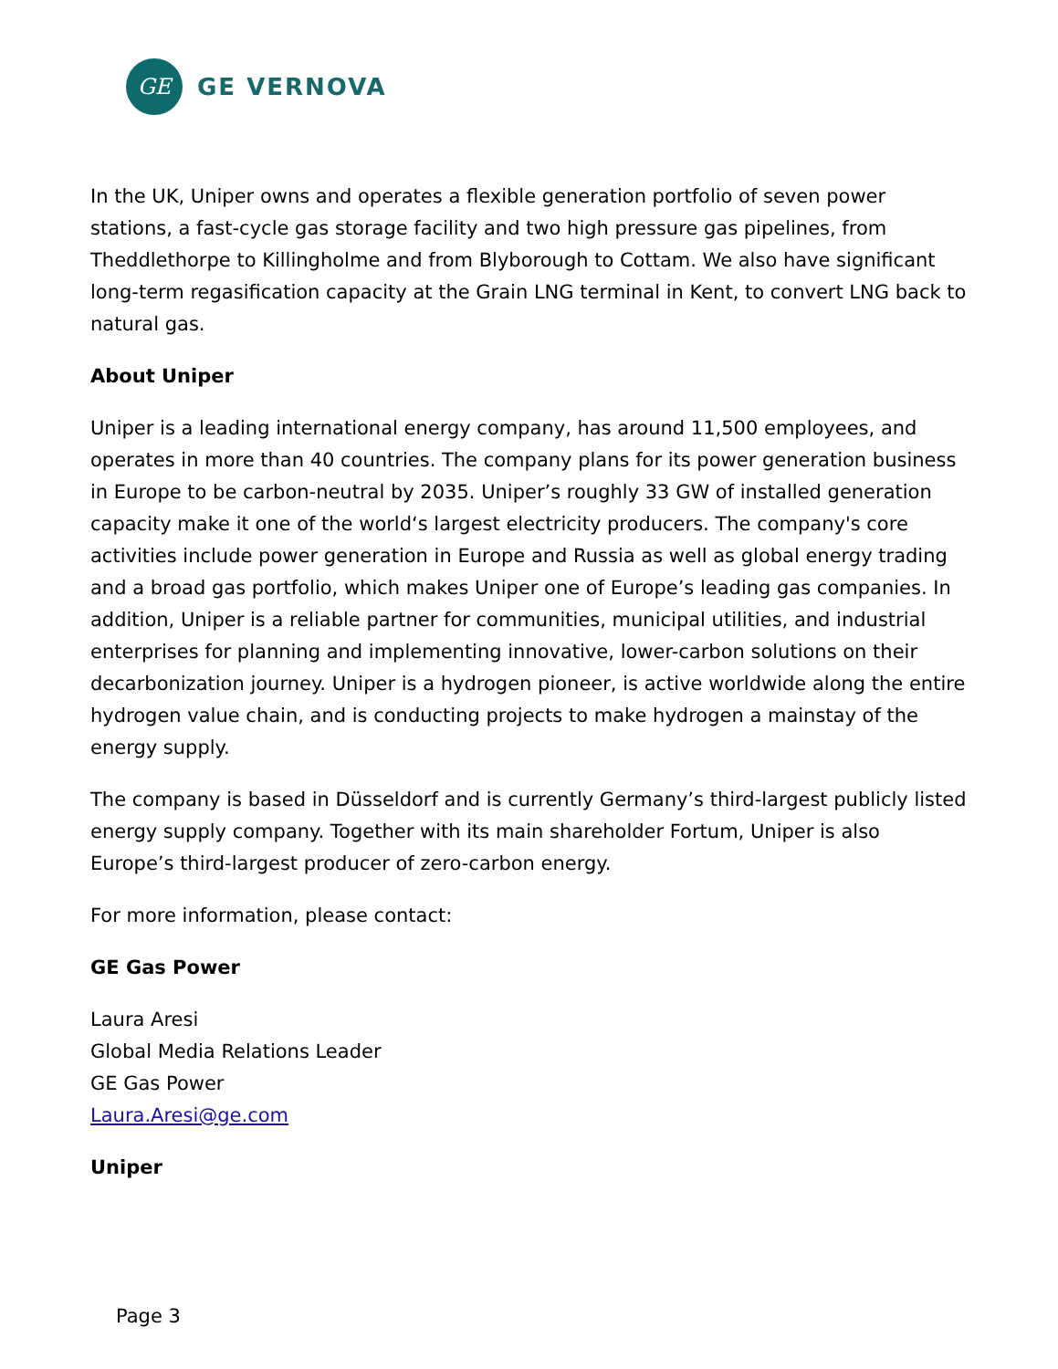GE
GE VERNOVA
In the UK, Uniper owns and operates a flexible generation portfolio of seven power stations, a fast-cycle gas storage facility and two high pressure gas pipelines, from Theddlethorpe to Killingholme and from Blyborough to Cottam. We also have significant long-term regasification capacity at the Grain LNG terminal in Kent, to convert LNG back to natural gas.
About Uniper
Uniper is a leading international energy company, has around 11,500 employees, and operates in more than 40 countries. The company plans for its power generation business in Europe to be carbon-neutral by 2035. Uniper’s roughly 33 GW of installed generation capacity make it one of the world‘s largest electricity producers. The company's core activities include power generation in Europe and Russia as well as global energy trading and a broad gas portfolio, which makes Uniper one of Europe’s leading gas companies. In addition, Uniper is a reliable partner for communities, municipal utilities, and industrial enterprises for planning and implementing innovative, lower-carbon solutions on their decarbonization journey. Uniper is a hydrogen pioneer, is active worldwide along the entire hydrogen value chain, and is conducting projects to make hydrogen a mainstay of the energy supply.
The company is based in Düsseldorf and is currently Germany’s third-largest publicly listed energy supply company. Together with its main shareholder Fortum, Uniper is also Europe’s third-largest producer of zero-carbon energy.
For more information, please contact:
GE Gas Power
Laura Aresi
Global Media Relations Leader
GE Gas Power
Laura.Aresi@ge.com
Uniper
Page 3